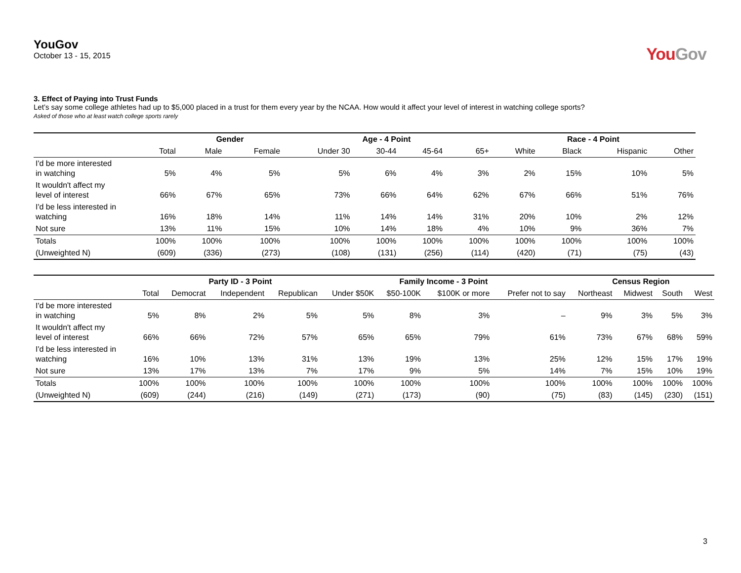YouGov
October 13 - 15, 2015
YouGov
3. Effect of Paying into Trust Funds
Let’s say some college athletes had up to $5,000 placed in a trust for them every year by the NCAA. How would it affect your level of interest in watching college sports?
Asked of those who at least watch college sports rarely
| | | Gender | | Age - 4 Point | | | | Race - 4 Point | | | |
| --- | --- | --- | --- | --- | --- | --- | --- | --- | --- | --- | --- |
| | Total | Male | Female | Under 30 | 30-44 | 45-64 | 65+ | White | Black | Hispanic | Other |
| I'd be more interested in watching | 5% | 4% | 5% | 5% | 6% | 4% | 3% | 2% | 15% | 10% | 5% |
| It wouldn't affect my level of interest | 66% | 67% | 65% | 73% | 66% | 64% | 62% | 67% | 66% | 51% | 76% |
| I'd be less interested in watching | 16% | 18% | 14% | 11% | 14% | 14% | 31% | 20% | 10% | 2% | 12% |
| Not sure | 13% | 11% | 15% | 10% | 14% | 18% | 4% | 10% | 9% | 36% | 7% |
| Totals | 100% | 100% | 100% | 100% | 100% | 100% | 100% | 100% | 100% | 100% | 100% |
| (Unweighted N) | (609) | (336) | (273) | (108) | (131) | (256) | (114) | (420) | (71) | (75) | (43) |
| | | Party ID - 3 Point | | | Family Income - 3 Point | | | | Census Region | | | |
| --- | --- | --- | --- | --- | --- | --- | --- | --- | --- | --- | --- | --- |
| | Total | Democrat | Independent | Republican | Under $50K | $50-100K | $100K or more | Prefer not to say | Northeast | Midwest | South | West |
| I'd be more interested in watching | 5% | 8% | 2% | 5% | 5% | 8% | 3% | – | 9% | 3% | 5% | 3% |
| It wouldn't affect my level of interest | 66% | 66% | 72% | 57% | 65% | 65% | 79% | 61% | 73% | 67% | 68% | 59% |
| I'd be less interested in watching | 16% | 10% | 13% | 31% | 13% | 19% | 13% | 25% | 12% | 15% | 17% | 19% |
| Not sure | 13% | 17% | 13% | 7% | 17% | 9% | 5% | 14% | 7% | 15% | 10% | 19% |
| Totals | 100% | 100% | 100% | 100% | 100% | 100% | 100% | 100% | 100% | 100% | 100% | 100% |
| (Unweighted N) | (609) | (244) | (216) | (149) | (271) | (173) | (90) | (75) | (83) | (145) | (230) | (151) |
3